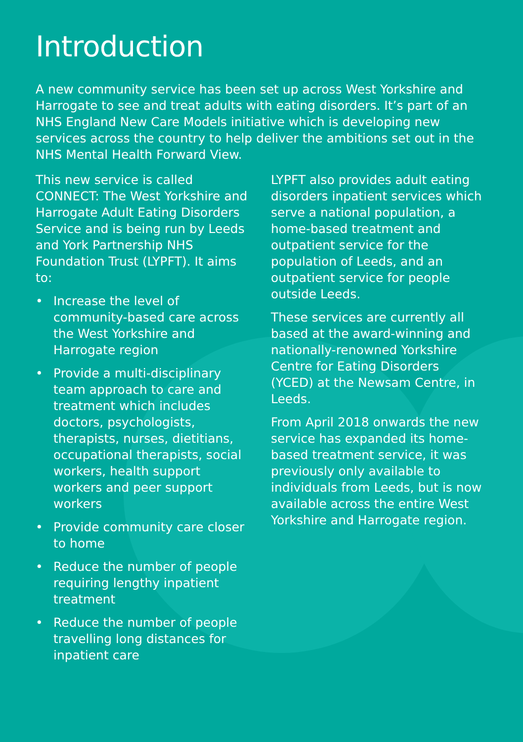Introduction
A new community service has been set up across West Yorkshire and Harrogate to see and treat adults with eating disorders. It’s part of an NHS England New Care Models initiative which is developing new services across the country to help deliver the ambitions set out in the NHS Mental Health Forward View.
This new service is called CONNECT: The West Yorkshire and Harrogate Adult Eating Disorders Service and is being run by Leeds and York Partnership NHS Foundation Trust (LYPFT). It aims to:
• Increase the level of community-based care across the West Yorkshire and Harrogate region
• Provide a multi-disciplinary team approach to care and treatment which includes doctors, psychologists, therapists, nurses, dietitians, occupational therapists, social workers, health support workers and peer support workers
• Provide community care closer to home
• Reduce the number of people requiring lengthy inpatient treatment
• Reduce the number of people travelling long distances for inpatient care
LYPFT also provides adult eating disorders inpatient services which serve a national population, a home-based treatment and outpatient service for the population of Leeds, and an outpatient service for people outside Leeds.
These services are currently all based at the award-winning and nationally-renowned Yorkshire Centre for Eating Disorders (YCED) at the Newsam Centre, in Leeds.
From April 2018 onwards the new service has expanded its home-based treatment service, it was previously only available to individuals from Leeds, but is now available across the entire West Yorkshire and Harrogate region.